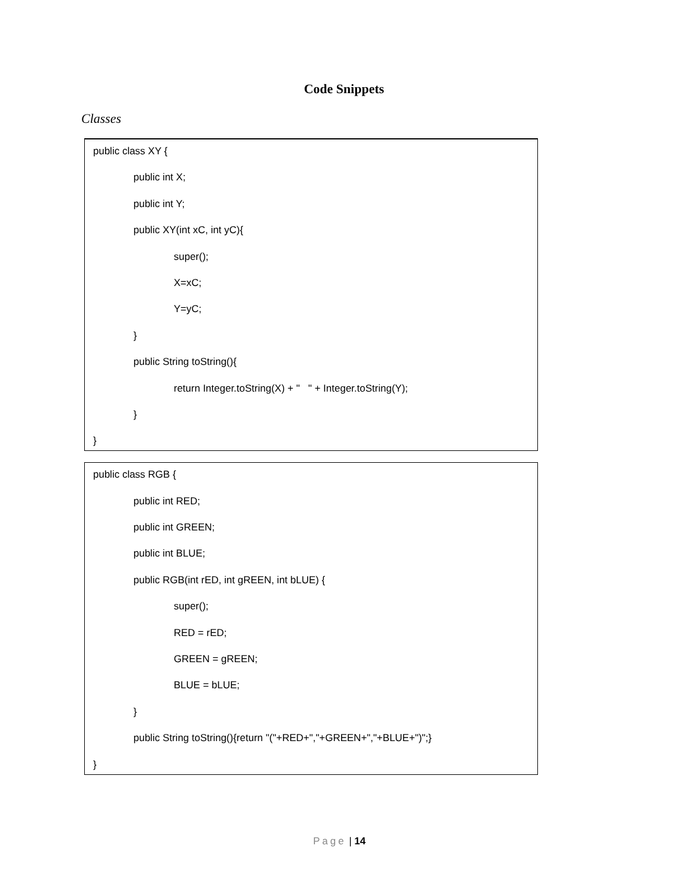Code Snippets
Classes
public class XY {
public int X;
public int Y;
public XY(int xC, int yC){
super();
X=xC;
Y=yC;
}
public String toString(){
return Integer.toString(X) + " " + Integer.toString(Y);
}
}
public class RGB {
public int RED;
public int GREEN;
public int BLUE;
public RGB(int rED, int gREEN, int bLUE) {
super();
RED = rED;
GREEN = gREEN;
BLUE = bLUE;
}
public String toString(){return "("+RED+","+GREEN+","+BLUE+")";}
}
Page | 14